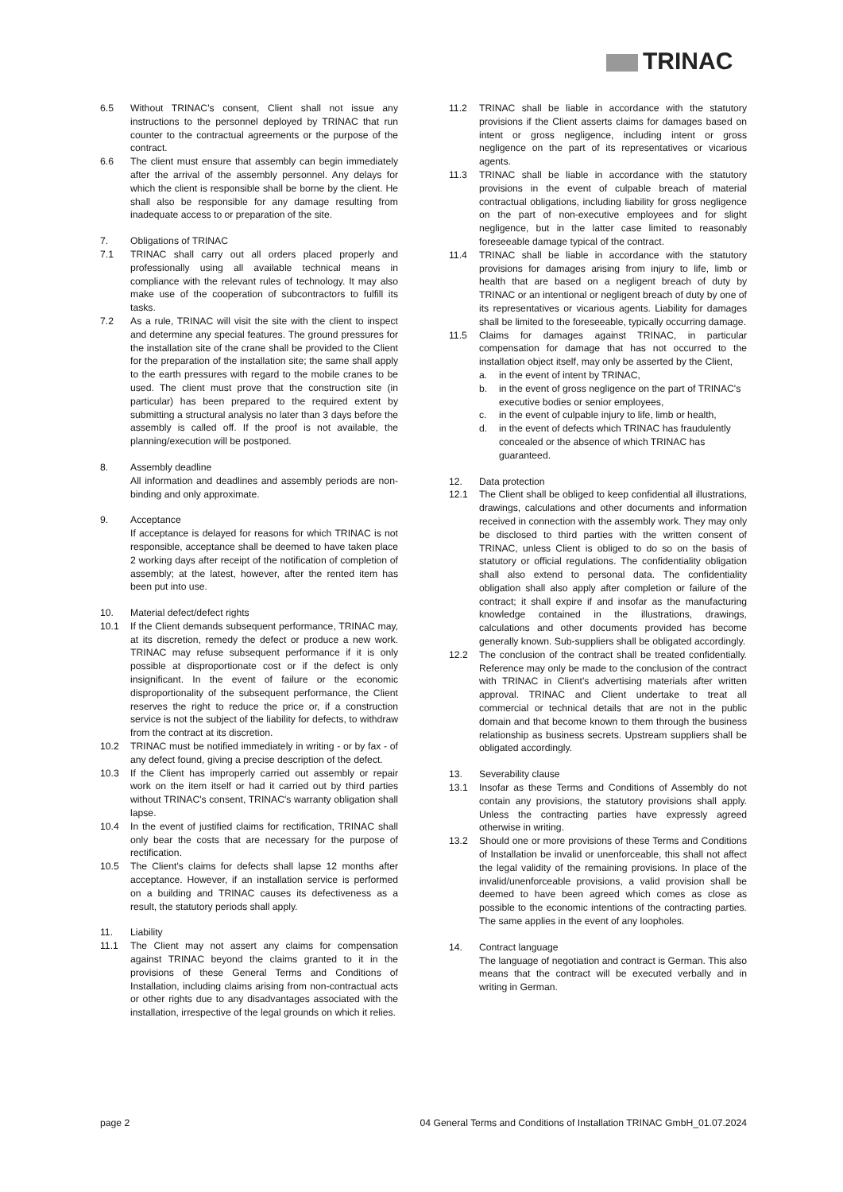TRINAC
6.5 Without TRINAC's consent, Client shall not issue any instructions to the personnel deployed by TRINAC that run counter to the contractual agreements or the purpose of the contract.
6.6 The client must ensure that assembly can begin immediately after the arrival of the assembly personnel. Any delays for which the client is responsible shall be borne by the client. He shall also be responsible for any damage resulting from inadequate access to or preparation of the site.
7. Obligations of TRINAC
7.1 TRINAC shall carry out all orders placed properly and professionally using all available technical means in compliance with the relevant rules of technology. It may also make use of the cooperation of subcontractors to fulfill its tasks.
7.2 As a rule, TRINAC will visit the site with the client to inspect and determine any special features. The ground pressures for the installation site of the crane shall be provided to the Client for the preparation of the installation site; the same shall apply to the earth pressures with regard to the mobile cranes to be used. The client must prove that the construction site (in particular) has been prepared to the required extent by submitting a structural analysis no later than 3 days before the assembly is called off. If the proof is not available, the planning/execution will be postponed.
8. Assembly deadline
All information and deadlines and assembly periods are non-binding and only approximate.
9. Acceptance
If acceptance is delayed for reasons for which TRINAC is not responsible, acceptance shall be deemed to have taken place 2 working days after receipt of the notification of completion of assembly; at the latest, however, after the rented item has been put into use.
10. Material defect/defect rights
10.1 If the Client demands subsequent performance, TRINAC may, at its discretion, remedy the defect or produce a new work. TRINAC may refuse subsequent performance if it is only possible at disproportionate cost or if the defect is only insignificant. In the event of failure or the economic disproportionality of the subsequent performance, the Client reserves the right to reduce the price or, if a construction service is not the subject of the liability for defects, to withdraw from the contract at its discretion.
10.2 TRINAC must be notified immediately in writing - or by fax - of any defect found, giving a precise description of the defect.
10.3 If the Client has improperly carried out assembly or repair work on the item itself or had it carried out by third parties without TRINAC's consent, TRINAC's warranty obligation shall lapse.
10.4 In the event of justified claims for rectification, TRINAC shall only bear the costs that are necessary for the purpose of rectification.
10.5 The Client's claims for defects shall lapse 12 months after acceptance. However, if an installation service is performed on a building and TRINAC causes its defectiveness as a result, the statutory periods shall apply.
11. Liability
11.1 The Client may not assert any claims for compensation against TRINAC beyond the claims granted to it in the provisions of these General Terms and Conditions of Installation, including claims arising from non-contractual acts or other rights due to any disadvantages associated with the installation, irrespective of the legal grounds on which it relies.
11.2 TRINAC shall be liable in accordance with the statutory provisions if the Client asserts claims for damages based on intent or gross negligence, including intent or gross negligence on the part of its representatives or vicarious agents.
11.3 TRINAC shall be liable in accordance with the statutory provisions in the event of culpable breach of material contractual obligations, including liability for gross negligence on the part of non-executive employees and for slight negligence, but in the latter case limited to reasonably foreseeable damage typical of the contract.
11.4 TRINAC shall be liable in accordance with the statutory provisions for damages arising from injury to life, limb or health that are based on a negligent breach of duty by TRINAC or an intentional or negligent breach of duty by one of its representatives or vicarious agents. Liability for damages shall be limited to the foreseeable, typically occurring damage.
11.5 Claims for damages against TRINAC, in particular compensation for damage that has not occurred to the installation object itself, may only be asserted by the Client,
a. in the event of intent by TRINAC,
b. in the event of gross negligence on the part of TRINAC's executive bodies or senior employees,
c. in the event of culpable injury to life, limb or health,
d. in the event of defects which TRINAC has fraudulently concealed or the absence of which TRINAC has guaranteed.
12. Data protection
12.1 The Client shall be obliged to keep confidential all illustrations, drawings, calculations and other documents and information received in connection with the assembly work. They may only be disclosed to third parties with the written consent of TRINAC, unless Client is obliged to do so on the basis of statutory or official regulations. The confidentiality obligation shall also extend to personal data. The confidentiality obligation shall also apply after completion or failure of the contract; it shall expire if and insofar as the manufacturing knowledge contained in the illustrations, drawings, calculations and other documents provided has become generally known. Sub-suppliers shall be obligated accordingly.
12.2 The conclusion of the contract shall be treated confidentially. Reference may only be made to the conclusion of the contract with TRINAC in Client's advertising materials after written approval. TRINAC and Client undertake to treat all commercial or technical details that are not in the public domain and that become known to them through the business relationship as business secrets. Upstream suppliers shall be obligated accordingly.
13. Severability clause
13.1 Insofar as these Terms and Conditions of Assembly do not contain any provisions, the statutory provisions shall apply. Unless the contracting parties have expressly agreed otherwise in writing.
13.2 Should one or more provisions of these Terms and Conditions of Installation be invalid or unenforceable, this shall not affect the legal validity of the remaining provisions. In place of the invalid/unenforceable provisions, a valid provision shall be deemed to have been agreed which comes as close as possible to the economic intentions of the contracting parties. The same applies in the event of any loopholes.
14. Contract language
The language of negotiation and contract is German. This also means that the contract will be executed verbally and in writing in German.
page 2 04 General Terms and Conditions of Installation TRINAC GmbH_01.07.2024